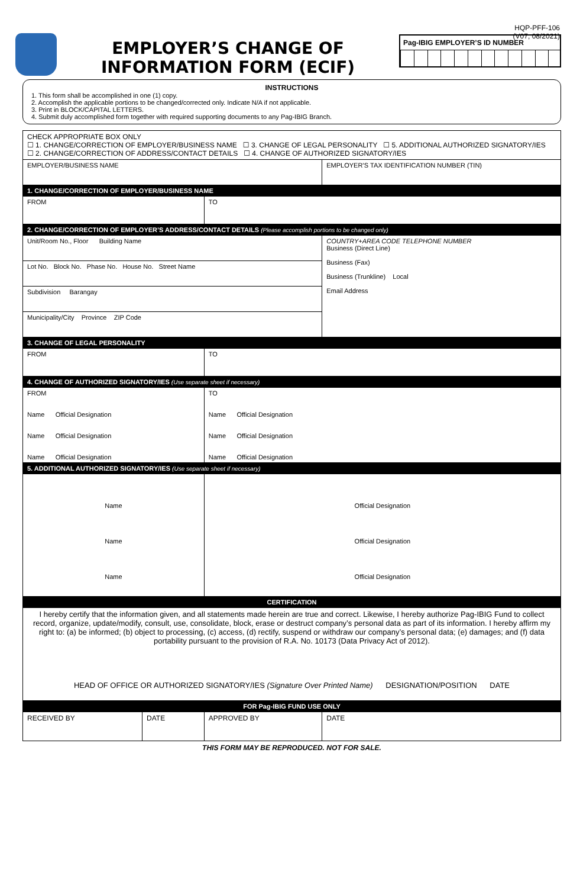HQP-PFF-106
(V07, 08/2021)
EMPLOYER’S CHANGE OF
INFORMATION FORM (ECIF)
Pag-IBIG EMPLOYER’S ID NUMBER
INSTRUCTIONS
1. This form shall be accomplished in one (1) copy.
2. Accomplish the applicable portions to be changed/corrected only. Indicate N/A if not applicable.
3. Print in BLOCK/CAPITAL LETTERS.
4. Submit duly accomplished form together with required supporting documents to any Pag-IBIG Branch.
| CHECK APPROPRIATE BOX ONLY ☐ 1. CHANGE/CORRECTION OF EMPLOYER/BUSINESS NAME ☐ 3. CHANGE OF LEGAL PERSONALITY ☐ 5. ADDITIONAL AUTHORIZED SIGNATORY/IES ☐ 2. CHANGE/CORRECTION OF ADDRESS/CONTACT DETAILS ☐ 4. CHANGE OF AUTHORIZED SIGNATORY/IES | | | |
| EMPLOYER/BUSINESS NAME | | | EMPLOYER’S TAX IDENTIFICATION NUMBER (TIN) |
| 1. CHANGE/CORRECTION OF EMPLOYER/BUSINESS NAME | | | |
| FROM | | TO | |
| 2. CHANGE/CORRECTION OF EMPLOYER’S ADDRESS/CONTACT DETAILS (Please accomplish portions to be changed only) | | | |
| Unit/Room No., Floor Building Name | | | COUNTRY+AREA CODE TELEPHONE NUMBER Business (Direct Line) Business (Fax) Business (Trunkline) Local Email Address |
| Lot No. Block No. Phase No. House No. Street Name | | | |
| Subdivision Barangay | | | |
| Municipality/City Province ZIP Code | | | |
| 3. CHANGE OF LEGAL PERSONALITY | | | |
| FROM | | TO | |
| 4. CHANGE OF AUTHORIZED SIGNATORY/IES (Use separate sheet if necessary) | | | |
| FROM Name Official Designation Name Official Designation Name Official Designation | | TO Name Official Designation Name Official Designation Name Official Designation | |
| 5. ADDITIONAL AUTHORIZED SIGNATORY/IES (Use separate sheet if necessary) | | | |
| Name Name Name | | Official Designation Official Designation Official Designation | |
| CERTIFICATION | | | |
| I hereby certify that the information given, and all statements made herein are true and correct. Likewise, I hereby authorize Pag-IBIG Fund to collect record, organize, update/modify, consult, use, consolidate, block, erase or destruct company’s personal data as part of its information. I hereby affirm my right to: (a) be informed; (b) object to processing, (c) access, (d) rectify, suspend or withdraw our company’s personal data; (e) damages; and (f) data portability pursuant to the provision of R.A. No. 10173 (Data Privacy Act of 2012). HEAD OF OFFICE OR AUTHORIZED SIGNATORY/IES (Signature Over Printed Name) DESIGNATION/POSITION DATE | | | |
| FOR Pag-IBIG FUND USE ONLY | | | |
| RECEIVED BY | DATE | APPROVED BY | DATE |
THIS FORM MAY BE REPRODUCED. NOT FOR SALE.